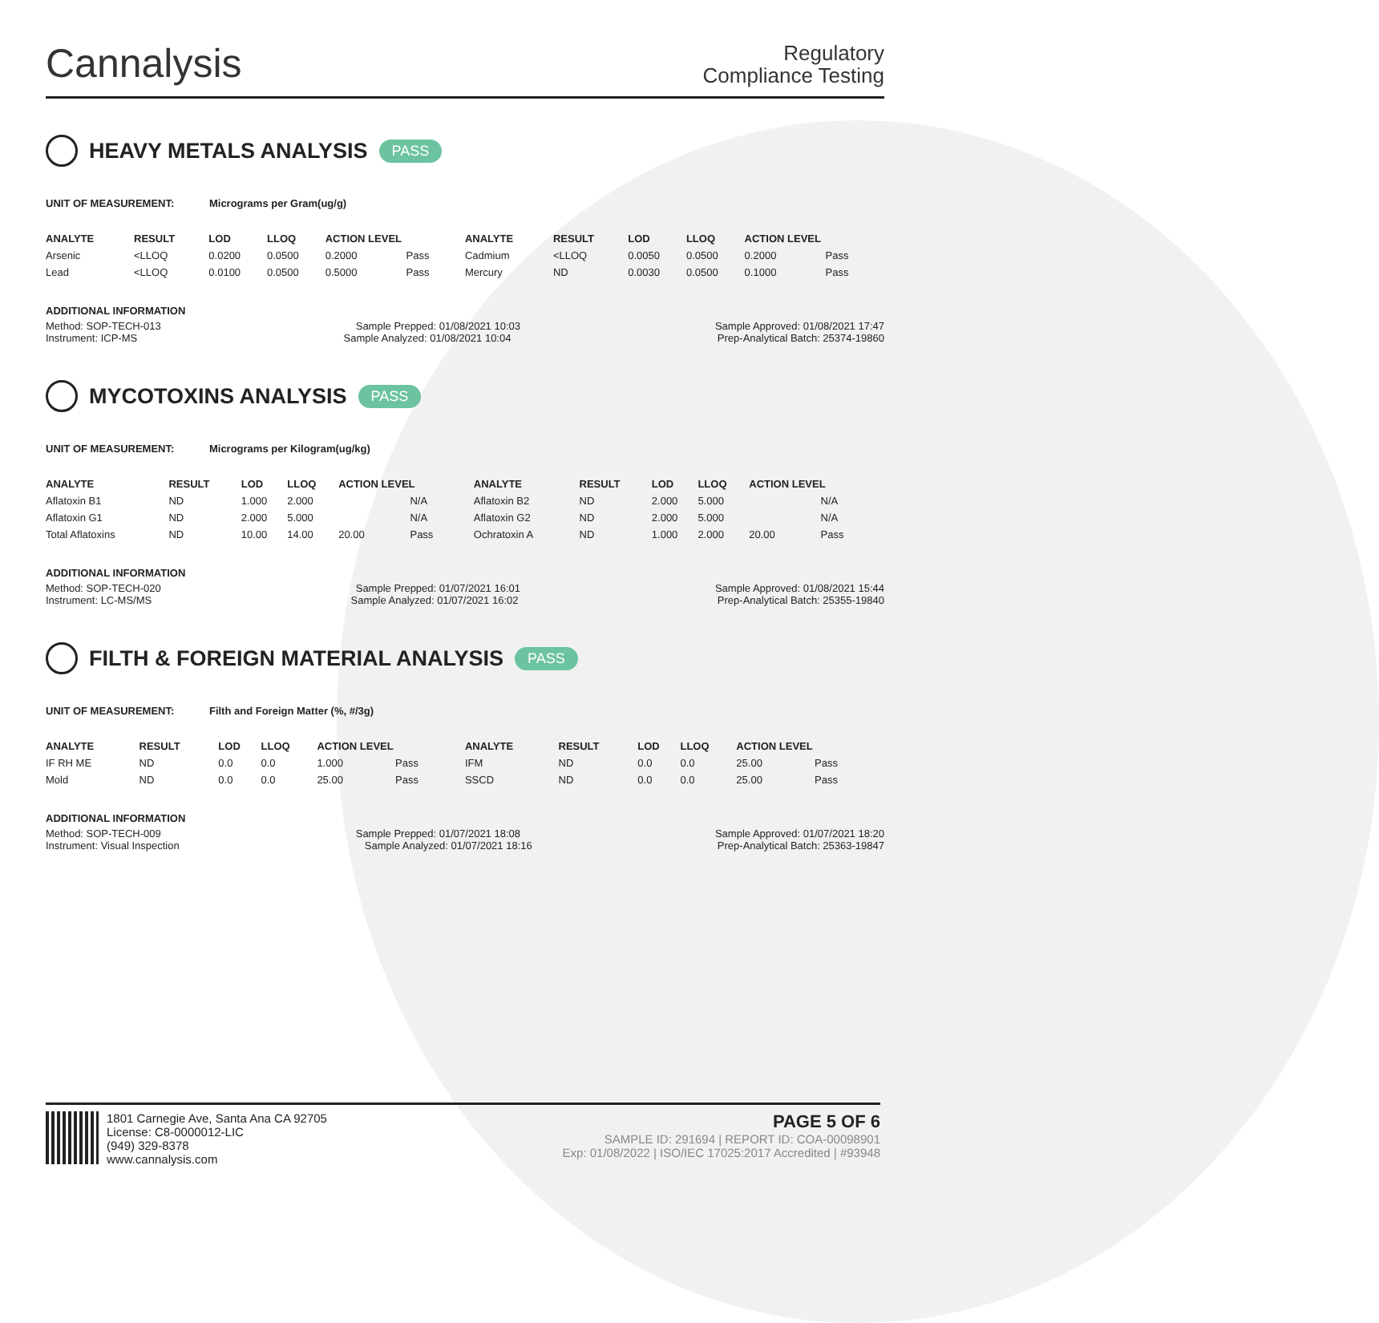Cannalysis
Regulatory
Compliance Testing
HEAVY METALS ANALYSIS PASS
UNIT OF MEASUREMENT: Micrograms per Gram(ug/g)
| ANALYTE | RESULT | LOD | LLOQ | ACTION LEVEL | | ANALYTE | RESULT | LOD | LLOQ | ACTION LEVEL | |
| --- | --- | --- | --- | --- | --- | --- | --- | --- | --- | --- | --- |
| Arsenic | <LLOQ | 0.0200 | 0.0500 | 0.2000 | Pass | Cadmium | <LLOQ | 0.0050 | 0.0500 | 0.2000 | Pass |
| Lead | <LLOQ | 0.0100 | 0.0500 | 0.5000 | Pass | Mercury | ND | 0.0030 | 0.0500 | 0.1000 | Pass |
ADDITIONAL INFORMATION
Method: SOP-TECH-013 Sample Prepped: 01/08/2021 10:03 Sample Approved: 01/08/2021 17:47
Instrument: ICP-MS Sample Analyzed: 01/08/2021 10:04 Prep-Analytical Batch: 25374-19860
MYCOTOXINS ANALYSIS PASS
UNIT OF MEASUREMENT: Micrograms per Kilogram(ug/kg)
| ANALYTE | RESULT | LOD | LLOQ | ACTION LEVEL | | ANALYTE | RESULT | LOD | LLOQ | ACTION LEVEL | |
| --- | --- | --- | --- | --- | --- | --- | --- | --- | --- | --- | --- |
| Aflatoxin B1 | ND | 1.000 | 2.000 | | N/A | Aflatoxin B2 | ND | 2.000 | 5.000 | | N/A |
| Aflatoxin G1 | ND | 2.000 | 5.000 | | N/A | Aflatoxin G2 | ND | 2.000 | 5.000 | | N/A |
| Total Aflatoxins | ND | 10.00 | 14.00 | 20.00 | Pass | Ochratoxin A | ND | 1.000 | 2.000 | 20.00 | Pass |
ADDITIONAL INFORMATION
Method: SOP-TECH-020 Sample Prepped: 01/07/2021 16:01 Sample Approved: 01/08/2021 15:44
Instrument: LC-MS/MS Sample Analyzed: 01/07/2021 16:02 Prep-Analytical Batch: 25355-19840
FILTH & FOREIGN MATERIAL ANALYSIS PASS
UNIT OF MEASUREMENT: Filth and Foreign Matter (%, #/3g)
| ANALYTE | RESULT | LOD | LLOQ | ACTION LEVEL | | ANALYTE | RESULT | LOD | LLOQ | ACTION LEVEL | |
| --- | --- | --- | --- | --- | --- | --- | --- | --- | --- | --- | --- |
| IF RH ME | ND | 0.0 | 0.0 | 1.000 | Pass | IFM | ND | 0.0 | 0.0 | 25.00 | Pass |
| Mold | ND | 0.0 | 0.0 | 25.00 | Pass | SSCD | ND | 0.0 | 0.0 | 25.00 | Pass |
ADDITIONAL INFORMATION
Method: SOP-TECH-009 Sample Prepped: 01/07/2021 18:08 Sample Approved: 01/07/2021 18:20
Instrument: Visual Inspection Sample Analyzed: 01/07/2021 18:16 Prep-Analytical Batch: 25363-19847
1801 Carnegie Ave, Santa Ana CA 92705
License: C8-0000012-LIC
(949) 329-8378
www.cannalysis.com
PAGE 5 OF 6
SAMPLE ID: 291694 | REPORT ID: COA-00098901
Exp: 01/08/2022 | ISO/IEC 17025:2017 Accredited | #93948